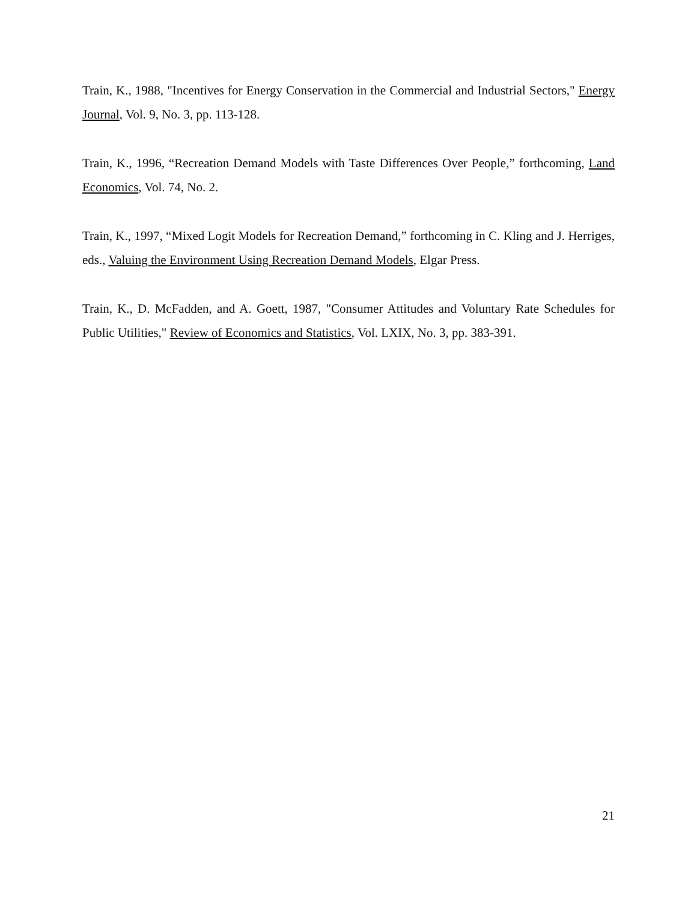Train, K., 1988, "Incentives for Energy Conservation in the Commercial and Industrial Sectors," Energy Journal, Vol. 9, No. 3, pp. 113-128.
Train, K., 1996, “Recreation Demand Models with Taste Differences Over People,” forthcoming, Land Economics, Vol. 74, No. 2.
Train, K., 1997, “Mixed Logit Models for Recreation Demand,” forthcoming in C. Kling and J. Herriges, eds., Valuing the Environment Using Recreation Demand Models, Elgar Press.
Train, K., D. McFadden, and A. Goett, 1987, "Consumer Attitudes and Voluntary Rate Schedules for Public Utilities," Review of Economics and Statistics, Vol. LXIX, No. 3, pp. 383-391.
21